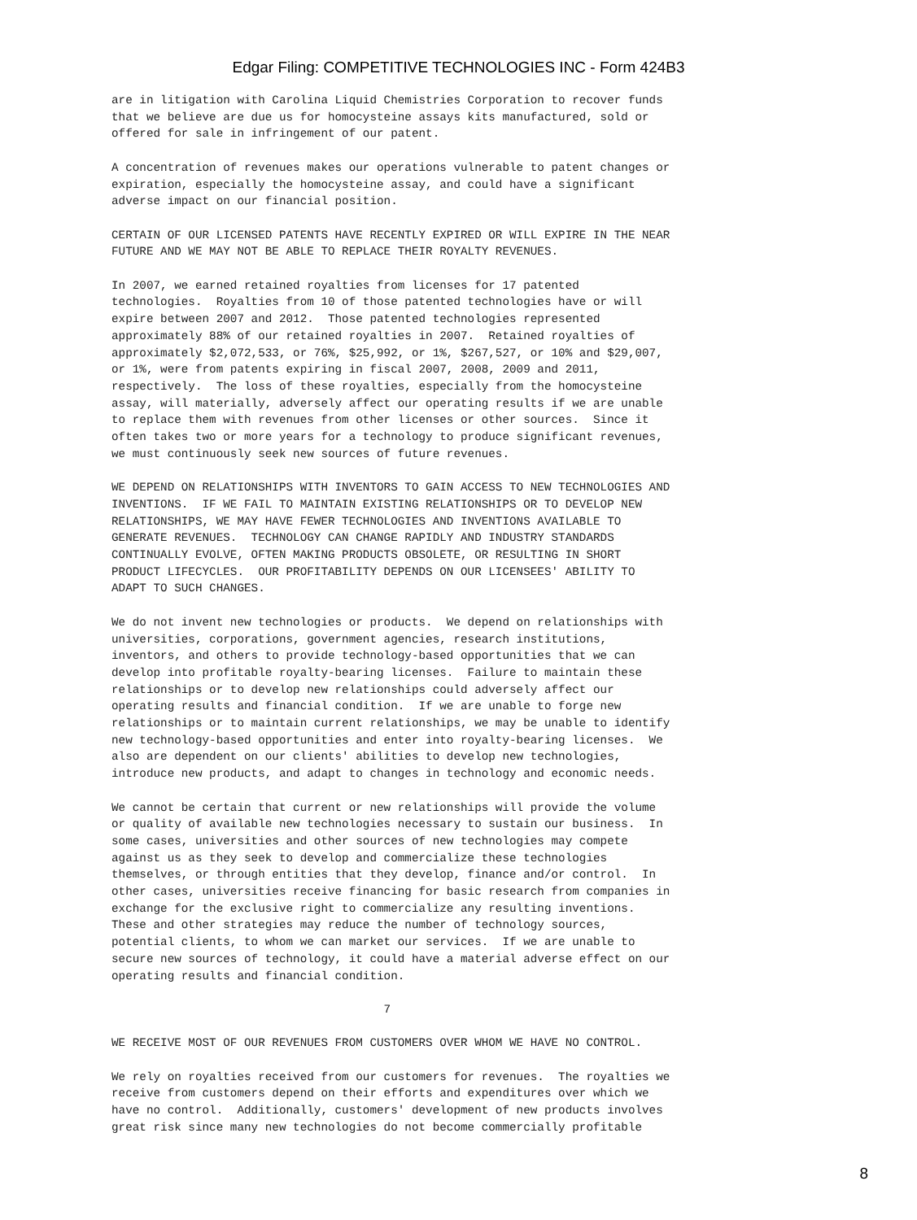Edgar Filing: COMPETITIVE TECHNOLOGIES INC - Form 424B3
are in litigation with Carolina Liquid Chemistries Corporation to recover funds
that we believe are due us for homocysteine assays kits manufactured, sold or
offered for sale in infringement of our patent.

A concentration of revenues makes our operations vulnerable to patent changes or
expiration, especially the homocysteine assay, and could have a significant
adverse impact on our financial position.

CERTAIN OF OUR LICENSED PATENTS HAVE RECENTLY EXPIRED OR WILL EXPIRE IN THE NEAR
FUTURE AND WE MAY NOT BE ABLE TO REPLACE THEIR ROYALTY REVENUES.

In 2007, we earned retained royalties from licenses for 17 patented
technologies.  Royalties from 10 of those patented technologies have or will
expire between 2007 and 2012.  Those patented technologies represented
approximately 88% of our retained royalties in 2007.  Retained royalties of
approximately $2,072,533, or 76%, $25,992, or 1%, $267,527, or 10% and $29,007,
or 1%, were from patents expiring in fiscal 2007, 2008, 2009 and 2011,
respectively.  The loss of these royalties, especially from the homocysteine
assay, will materially, adversely affect our operating results if we are unable
to replace them with revenues from other licenses or other sources.  Since it
often takes two or more years for a technology to produce significant revenues,
we must continuously seek new sources of future revenues.

WE DEPEND ON RELATIONSHIPS WITH INVENTORS TO GAIN ACCESS TO NEW TECHNOLOGIES AND
INVENTIONS.  IF WE FAIL TO MAINTAIN EXISTING RELATIONSHIPS OR TO DEVELOP NEW
RELATIONSHIPS, WE MAY HAVE FEWER TECHNOLOGIES AND INVENTIONS AVAILABLE TO
GENERATE REVENUES.  TECHNOLOGY CAN CHANGE RAPIDLY AND INDUSTRY STANDARDS
CONTINUALLY EVOLVE, OFTEN MAKING PRODUCTS OBSOLETE, OR RESULTING IN SHORT
PRODUCT LIFECYCLES.  OUR PROFITABILITY DEPENDS ON OUR LICENSEES' ABILITY TO
ADAPT TO SUCH CHANGES.

We do not invent new technologies or products.  We depend on relationships with
universities, corporations, government agencies, research institutions,
inventors, and others to provide technology-based opportunities that we can
develop into profitable royalty-bearing licenses.  Failure to maintain these
relationships or to develop new relationships could adversely affect our
operating results and financial condition.  If we are unable to forge new
relationships or to maintain current relationships, we may be unable to identify
new technology-based opportunities and enter into royalty-bearing licenses.  We
also are dependent on our clients' abilities to develop new technologies,
introduce new products, and adapt to changes in technology and economic needs.

We cannot be certain that current or new relationships will provide the volume
or quality of available new technologies necessary to sustain our business.  In
some cases, universities and other sources of new technologies may compete
against us as they seek to develop and commercialize these technologies
themselves, or through entities that they develop, finance and/or control.  In
other cases, universities receive financing for basic research from companies in
exchange for the exclusive right to commercialize any resulting inventions.
These and other strategies may reduce the number of technology sources,
potential clients, to whom we can market our services.  If we are unable to
secure new sources of technology, it could have a material adverse effect on our
operating results and financial condition.

                                       7

WE RECEIVE MOST OF OUR REVENUES FROM CUSTOMERS OVER WHOM WE HAVE NO CONTROL.

We rely on royalties received from our customers for revenues.  The royalties we
receive from customers depend on their efforts and expenditures over which we
have no control.  Additionally, customers' development of new products involves
great risk since many new technologies do not become commercially profitable
8